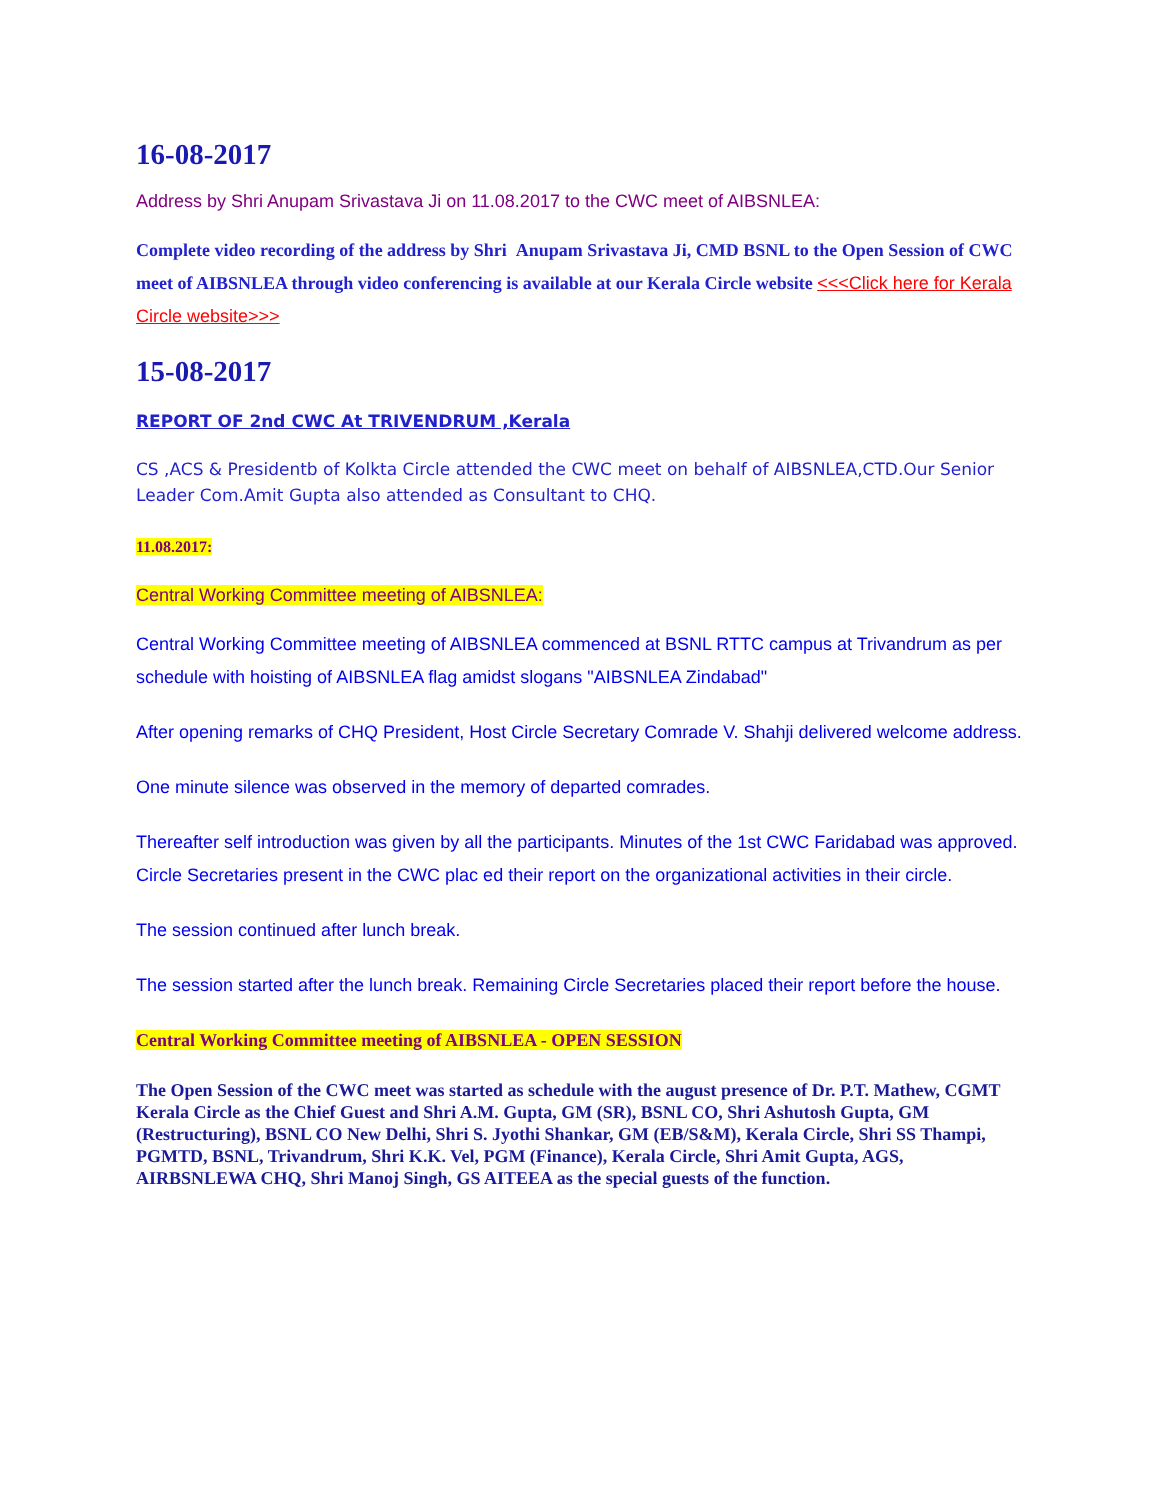16-08-2017
Address by Shri Anupam Srivastava Ji on 11.08.2017 to the CWC meet of AIBSNLEA:
Complete video recording of the address by Shri Anupam Srivastava Ji, CMD BSNL to the Open Session of CWC meet of AIBSNLEA through video conferencing is available at our Kerala Circle website <<<Click here for Kerala Circle website>>>
15-08-2017
REPORT OF 2nd CWC At TRIVENDRUM ,Kerala
CS ,ACS & Presidentb of Kolkta Circle attended the CWC meet on behalf of AIBSNLEA,CTD.Our Senior Leader Com.Amit Gupta also attended as Consultant to CHQ.
11.08.2017:
Central Working Committee meeting of AIBSNLEA:
Central Working Committee meeting of AIBSNLEA commenced at BSNL RTTC campus at Trivandrum as per schedule with hoisting of AIBSNLEA flag amidst slogans "AIBSNLEA Zindabad"
After opening remarks of CHQ President, Host Circle Secretary Comrade V. Shahji delivered welcome address.
One minute silence was observed in the memory of departed comrades.
Thereafter self introduction was given by all the participants. Minutes of the 1st CWC Faridabad was approved. Circle Secretaries present in the CWC plac ed their report on the organizational activities in their circle.
The session continued after lunch break.
The session started after the lunch break. Remaining Circle Secretaries placed their report before the house.
Central Working Committee meeting of AIBSNLEA - OPEN SESSION
The Open Session of the CWC meet was started as schedule with the august presence of Dr. P.T. Mathew, CGMT Kerala Circle as the Chief Guest and Shri A.M. Gupta, GM (SR), BSNL CO, Shri Ashutosh Gupta, GM (Restructuring), BSNL CO New Delhi, Shri S. Jyothi Shankar, GM (EB/S&M), Kerala Circle, Shri SS Thampi, PGMTD, BSNL, Trivandrum, Shri K.K. Vel, PGM (Finance), Kerala Circle, Shri Amit Gupta, AGS, AIRBSNLEWA CHQ, Shri Manoj Singh, GS AITEEA as the special guests of the function.